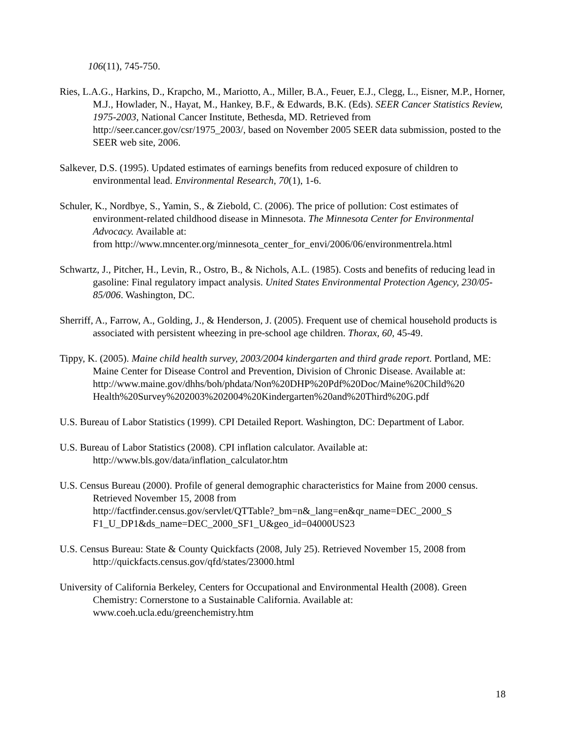106(11), 745-750.
Ries, L.A.G., Harkins, D., Krapcho, M., Mariotto, A., Miller, B.A., Feuer, E.J., Clegg, L., Eisner, M.P., Horner, M.J., Howlader, N., Hayat, M., Hankey, B.F., & Edwards, B.K. (Eds). SEER Cancer Statistics Review, 1975-2003, National Cancer Institute, Bethesda, MD. Retrieved from http://seer.cancer.gov/csr/1975_2003/, based on November 2005 SEER data submission, posted to the SEER web site, 2006.
Salkever, D.S. (1995). Updated estimates of earnings benefits from reduced exposure of children to environmental lead. Environmental Research, 70(1), 1-6.
Schuler, K., Nordbye, S., Yamin, S., & Ziebold, C. (2006). The price of pollution: Cost estimates of environment-related childhood disease in Minnesota. The Minnesota Center for Environmental Advocacy. Available at:
from http://www.mncenter.org/minnesota_center_for_envi/2006/06/environmentrela.html
Schwartz, J., Pitcher, H., Levin, R., Ostro, B., & Nichols, A.L. (1985). Costs and benefits of reducing lead in gasoline: Final regulatory impact analysis. United States Environmental Protection Agency, 230/05-85/006. Washington, DC.
Sherriff, A., Farrow, A., Golding, J., & Henderson, J. (2005). Frequent use of chemical household products is associated with persistent wheezing in pre-school age children. Thorax, 60, 45-49.
Tippy, K. (2005). Maine child health survey, 2003/2004 kindergarten and third grade report. Portland, ME: Maine Center for Disease Control and Prevention, Division of Chronic Disease. Available at:
http://www.maine.gov/dhhs/boh/phdata/Non%20DHP%20Pdf%20Doc/Maine%20Child%20
Health%20Survey%202003%202004%20Kindergarten%20and%20Third%20G.pdf
U.S. Bureau of Labor Statistics (1999). CPI Detailed Report. Washington, DC: Department of Labor.
U.S. Bureau of Labor Statistics (2008). CPI inflation calculator. Available at:
http://www.bls.gov/data/inflation_calculator.htm
U.S. Census Bureau (2000). Profile of general demographic characteristics for Maine from 2000 census. Retrieved November 15, 2008 from
http://factfinder.census.gov/servlet/QTTable?_bm=n&_lang=en&qr_name=DEC_2000_S
F1_U_DP1&ds_name=DEC_2000_SF1_U&geo_id=04000US23
U.S. Census Bureau: State & County Quickfacts (2008, July 25). Retrieved November 15, 2008 from http://quickfacts.census.gov/qfd/states/23000.html
University of California Berkeley, Centers for Occupational and Environmental Health (2008). Green Chemistry: Cornerstone to a Sustainable California. Available at:
www.coeh.ucla.edu/greenchemistry.htm
18